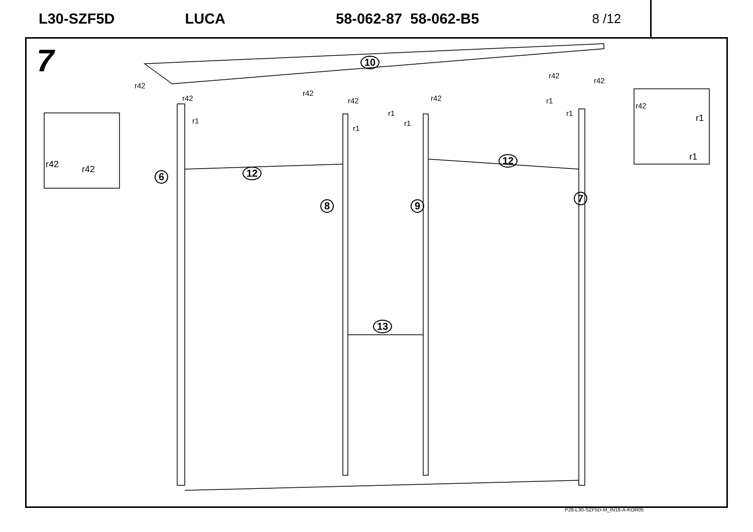L30-SZF5D LUCA 58-062-87 58-062-B5 8 /12
7 10
12
12
13
6
8 9
7
r42
r42
r1
r42
r42
r1
r1
r1
r42
r42
r42
r1
r1
r42 r42
r42
r1
r1
P28-L30-SZF5D-M_IN18-A-KOR05